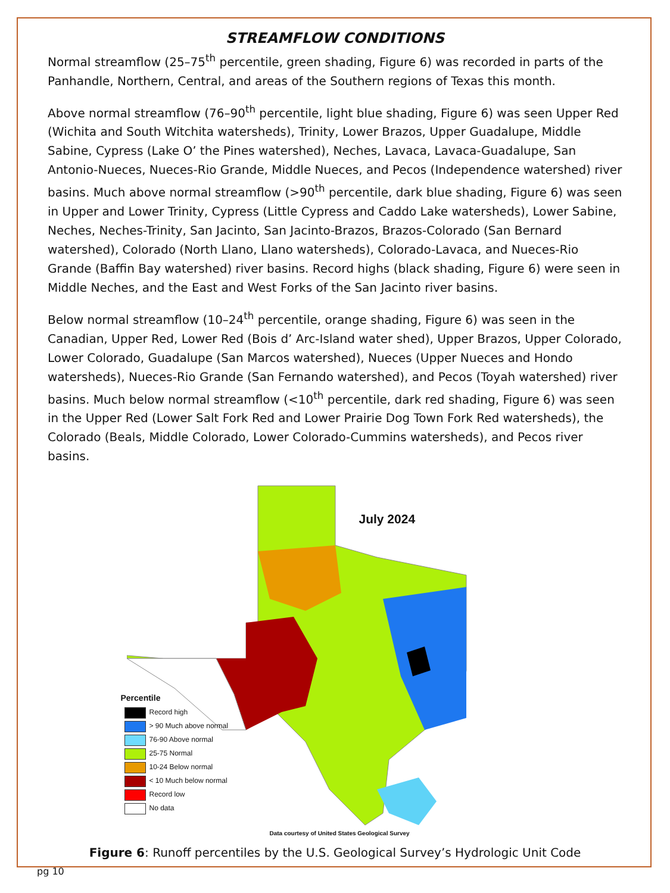STREAMFLOW CONDITIONS
Normal streamflow (25–75<sup>th</sup> percentile, green shading, Figure 6) was recorded in parts of the Panhandle, Northern, Central, and areas of the Southern regions of Texas this month.
Above normal streamflow (76–90<sup>th</sup> percentile, light blue shading, Figure 6) was seen Upper Red (Wichita and South Witchita watersheds), Trinity, Lower Brazos, Upper Guadalupe, Middle Sabine, Cypress (Lake O’ the Pines watershed), Neches, Lavaca, Lavaca-Guadalupe, San Antonio-Nueces, Nueces-Rio Grande, Middle Nueces, and Pecos (Independence watershed) river basins. Much above normal streamflow (>90<sup>th</sup> percentile, dark blue shading, Figure 6) was seen in Upper and Lower Trinity, Cypress (Little Cypress and Caddo Lake watersheds), Lower Sabine, Neches, Neches-Trinity, San Jacinto, San Jacinto-Brazos, Brazos-Colorado (San Bernard watershed), Colorado (North Llano, Llano watersheds), Colorado-Lavaca, and Nueces-Rio Grande (Baffin Bay watershed) river basins. Record highs (black shading, Figure 6) were seen in Middle Neches, and the East and West Forks of the San Jacinto river basins.
Below normal streamflow (10–24<sup>th</sup> percentile, orange shading, Figure 6) was seen in the Canadian, Upper Red, Lower Red (Bois d’ Arc-Island water shed), Upper Brazos, Upper Colorado, Lower Colorado, Guadalupe (San Marcos watershed), Nueces (Upper Nueces and Hondo watersheds), Nueces-Rio Grande (San Fernando watershed), and Pecos (Toyah watershed) river basins. Much below normal streamflow (<10<sup>th</sup> percentile, dark red shading, Figure 6) was seen in the Upper Red (Lower Salt Fork Red and Lower Prairie Dog Town Fork Red watersheds), the Colorado (Beals, Middle Colorado, Lower Colorado-Cummins watersheds), and Pecos river basins.
July 2024
Percentile
Record high
> 90 Much above normal
76-90 Above normal
25-75 Normal
10-24 Below normal
< 10 Much below normal
Record low
No data
Data courtesy of United States Geological Survey
Figure 6: Runoff percentiles by the U.S. Geological Survey’s Hydrologic Unit Code
pg 10